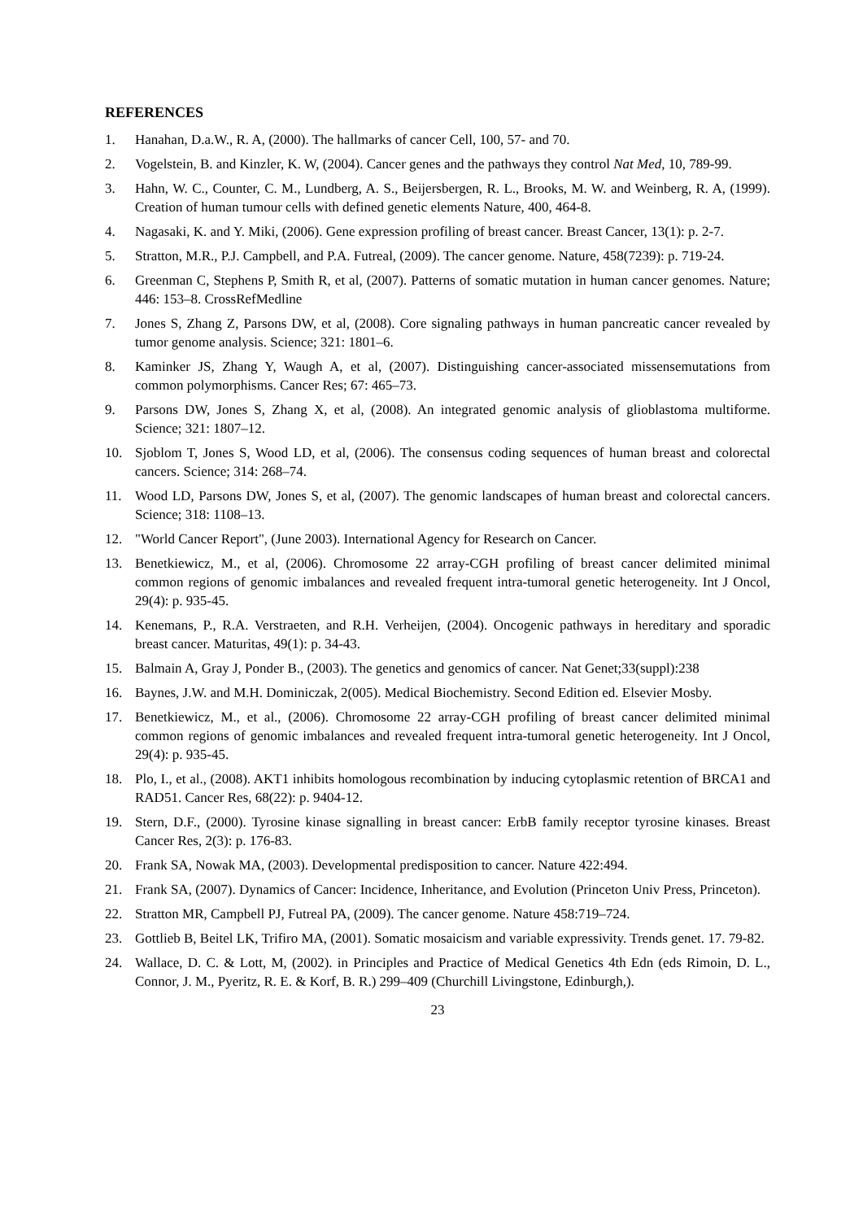REFERENCES
1. Hanahan, D.a.W., R. A, (2000). The hallmarks of cancer Cell, 100, 57- and 70.
2. Vogelstein, B. and Kinzler, K. W, (2004). Cancer genes and the pathways they control Nat Med, 10, 789-99.
3. Hahn, W. C., Counter, C. M., Lundberg, A. S., Beijersbergen, R. L., Brooks, M. W. and Weinberg, R. A, (1999). Creation of human tumour cells with defined genetic elements Nature, 400, 464-8.
4. Nagasaki, K. and Y. Miki, (2006). Gene expression profiling of breast cancer. Breast Cancer, 13(1): p. 2-7.
5. Stratton, M.R., P.J. Campbell, and P.A. Futreal, (2009). The cancer genome. Nature, 458(7239): p. 719-24.
6. Greenman C, Stephens P, Smith R, et al, (2007). Patterns of somatic mutation in human cancer genomes. Nature; 446: 153–8. CrossRefMedline
7. Jones S, Zhang Z, Parsons DW, et al, (2008). Core signaling pathways in human pancreatic cancer revealed by tumor genome analysis. Science; 321: 1801–6.
8. Kaminker JS, Zhang Y, Waugh A, et al, (2007). Distinguishing cancer-associated missensemutations from common polymorphisms. Cancer Res; 67: 465–73.
9. Parsons DW, Jones S, Zhang X, et al, (2008). An integrated genomic analysis of glioblastoma multiforme. Science; 321: 1807–12.
10. Sjoblom T, Jones S, Wood LD, et al, (2006). The consensus coding sequences of human breast and colorectal cancers. Science; 314: 268–74.
11. Wood LD, Parsons DW, Jones S, et al, (2007). The genomic landscapes of human breast and colorectal cancers. Science; 318: 1108–13.
12. "World Cancer Report", (June 2003). International Agency for Research on Cancer.
13. Benetkiewicz, M., et al, (2006). Chromosome 22 array-CGH profiling of breast cancer delimited minimal common regions of genomic imbalances and revealed frequent intra-tumoral genetic heterogeneity. Int J Oncol, 29(4): p. 935-45.
14. Kenemans, P., R.A. Verstraeten, and R.H. Verheijen, (2004). Oncogenic pathways in hereditary and sporadic breast cancer. Maturitas, 49(1): p. 34-43.
15. Balmain A, Gray J, Ponder B., (2003). The genetics and genomics of cancer. Nat Genet;33(suppl):238
16. Baynes, J.W. and M.H. Dominiczak, 2(005). Medical Biochemistry. Second Edition ed. Elsevier Mosby.
17. Benetkiewicz, M., et al., (2006). Chromosome 22 array-CGH profiling of breast cancer delimited minimal common regions of genomic imbalances and revealed frequent intra-tumoral genetic heterogeneity. Int J Oncol, 29(4): p. 935-45.
18. Plo, I., et al., (2008). AKT1 inhibits homologous recombination by inducing cytoplasmic retention of BRCA1 and RAD51. Cancer Res, 68(22): p. 9404-12.
19. Stern, D.F., (2000). Tyrosine kinase signalling in breast cancer: ErbB family receptor tyrosine kinases. Breast Cancer Res, 2(3): p. 176-83.
20. Frank SA, Nowak MA, (2003). Developmental predisposition to cancer. Nature 422:494.
21. Frank SA, (2007). Dynamics of Cancer: Incidence, Inheritance, and Evolution (Princeton Univ Press, Princeton).
22. Stratton MR, Campbell PJ, Futreal PA, (2009). The cancer genome. Nature 458:719–724.
23. Gottlieb B, Beitel LK, Trifiro MA, (2001). Somatic mosaicism and variable expressivity. Trends genet. 17. 79-82.
24. Wallace, D. C. & Lott, M, (2002). in Principles and Practice of Medical Genetics 4th Edn (eds Rimoin, D. L., Connor, J. M., Pyeritz, R. E. & Korf, B. R.) 299–409 (Churchill Livingstone, Edinburgh,).
23